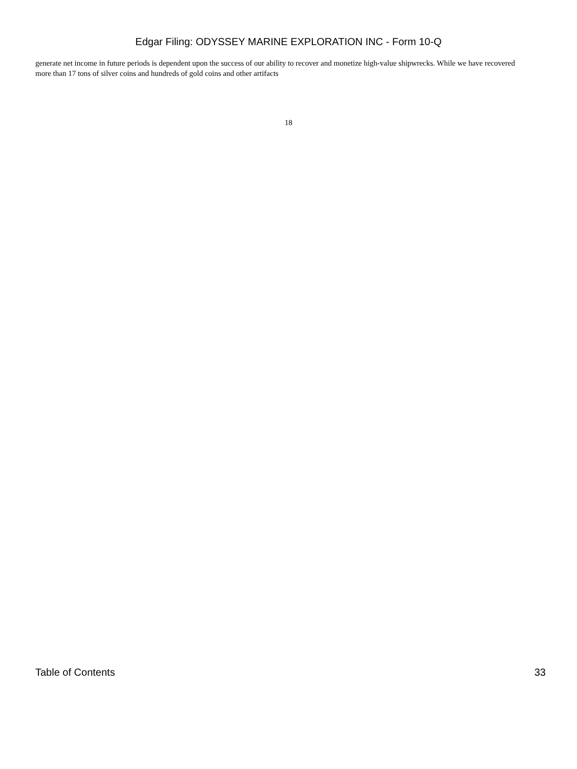Edgar Filing: ODYSSEY MARINE EXPLORATION INC - Form 10-Q
generate net income in future periods is dependent upon the success of our ability to recover and monetize high-value shipwrecks. While we have recovered more than 17 tons of silver coins and hundreds of gold coins and other artifacts
18
Table of Contents 33